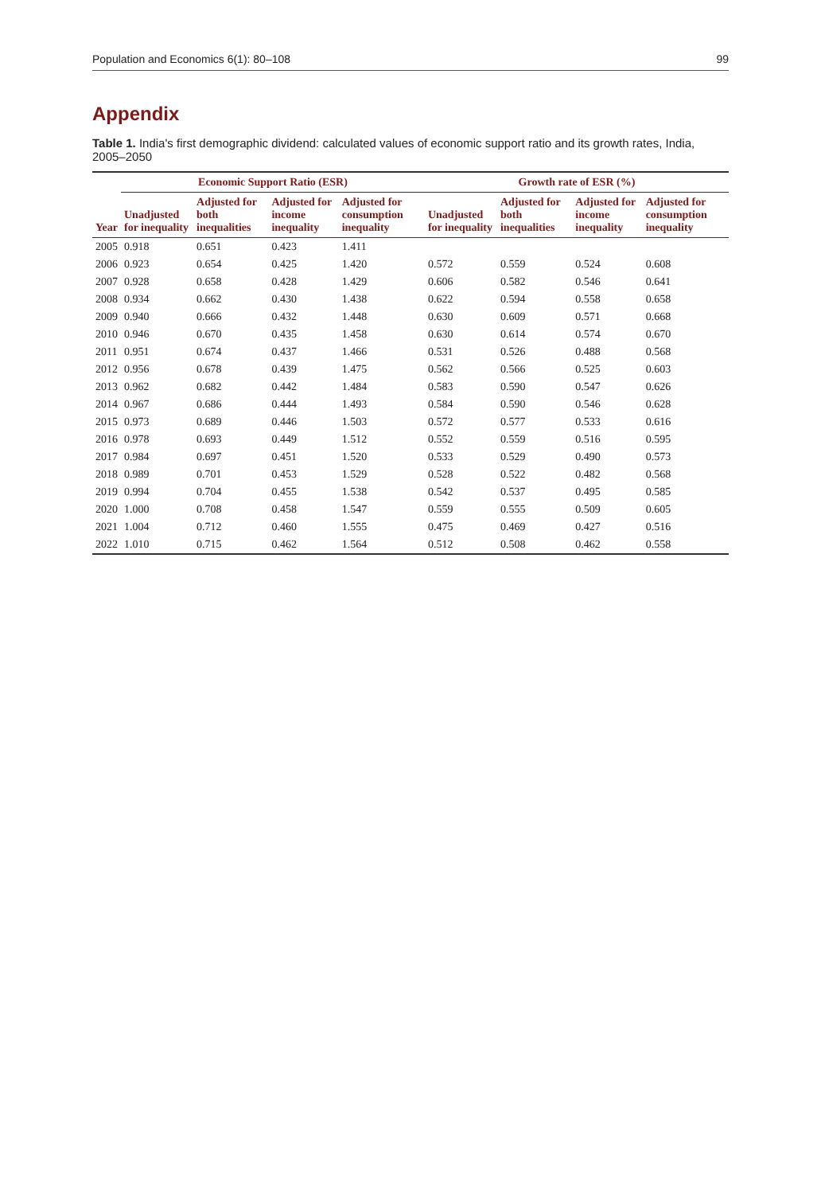Population and Economics 6(1): 80–108 99
Appendix
Table 1. India's first demographic dividend: calculated values of economic support ratio and its growth rates, India, 2005–2050
| Year | Economic Support Ratio (ESR) | | | | Growth rate of ESR (%) | | | |
| --- | --- | --- | --- | --- | --- | --- | --- | --- |
| | Unadjusted for inequality | Adjusted for both inequalities | Adjusted for income inequality | Adjusted for consumption inequality | Unadjusted for inequality | Adjusted for both inequalities | Adjusted for income inequality | Adjusted for consumption inequality |
| 2005 | 0.918 | 0.651 | 0.423 | 1.411 | | | | |
| 2006 | 0.923 | 0.654 | 0.425 | 1.420 | 0.572 | 0.559 | 0.524 | 0.608 |
| 2007 | 0.928 | 0.658 | 0.428 | 1.429 | 0.606 | 0.582 | 0.546 | 0.641 |
| 2008 | 0.934 | 0.662 | 0.430 | 1.438 | 0.622 | 0.594 | 0.558 | 0.658 |
| 2009 | 0.940 | 0.666 | 0.432 | 1.448 | 0.630 | 0.609 | 0.571 | 0.668 |
| 2010 | 0.946 | 0.670 | 0.435 | 1.458 | 0.630 | 0.614 | 0.574 | 0.670 |
| 2011 | 0.951 | 0.674 | 0.437 | 1.466 | 0.531 | 0.526 | 0.488 | 0.568 |
| 2012 | 0.956 | 0.678 | 0.439 | 1.475 | 0.562 | 0.566 | 0.525 | 0.603 |
| 2013 | 0.962 | 0.682 | 0.442 | 1.484 | 0.583 | 0.590 | 0.547 | 0.626 |
| 2014 | 0.967 | 0.686 | 0.444 | 1.493 | 0.584 | 0.590 | 0.546 | 0.628 |
| 2015 | 0.973 | 0.689 | 0.446 | 1.503 | 0.572 | 0.577 | 0.533 | 0.616 |
| 2016 | 0.978 | 0.693 | 0.449 | 1.512 | 0.552 | 0.559 | 0.516 | 0.595 |
| 2017 | 0.984 | 0.697 | 0.451 | 1.520 | 0.533 | 0.529 | 0.490 | 0.573 |
| 2018 | 0.989 | 0.701 | 0.453 | 1.529 | 0.528 | 0.522 | 0.482 | 0.568 |
| 2019 | 0.994 | 0.704 | 0.455 | 1.538 | 0.542 | 0.537 | 0.495 | 0.585 |
| 2020 | 1.000 | 0.708 | 0.458 | 1.547 | 0.559 | 0.555 | 0.509 | 0.605 |
| 2021 | 1.004 | 0.712 | 0.460 | 1.555 | 0.475 | 0.469 | 0.427 | 0.516 |
| 2022 | 1.010 | 0.715 | 0.462 | 1.564 | 0.512 | 0.508 | 0.462 | 0.558 |